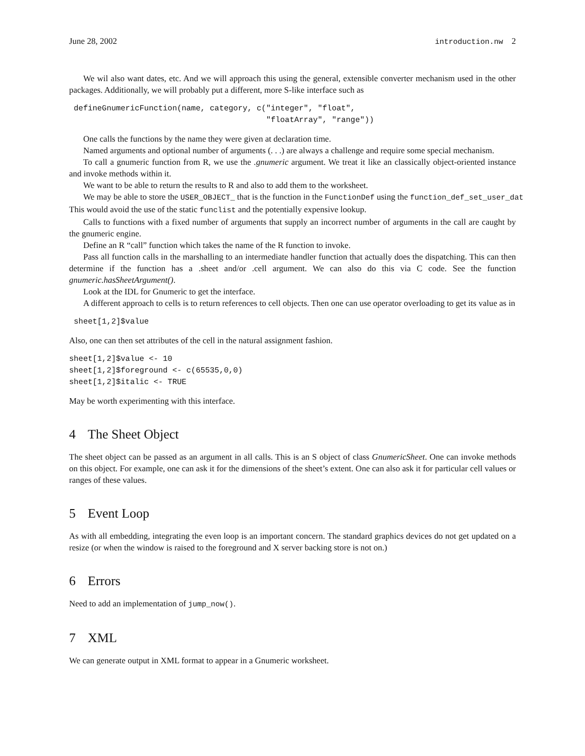June 28, 2002 introduction.nw 2
We wil also want dates, etc. And we will approach this using the general, extensible converter mechanism used in the other packages. Additionally, we will probably put a different, more S-like interface such as
 defineGnumericFunction(name, category, c("integer", "float",
                                          "floatArray", "range"))
One calls the functions by the name they were given at declaration time.
Named arguments and optional number of arguments (. . .) are always a challenge and require some special mechanism.
To call a gnumeric function from R, we use the .gnumeric argument. We treat it like an classically object-oriented instance and invoke methods within it.
We want to be able to return the results to R and also to add them to the worksheet.
We may be able to store the USER_OBJECT_ that is the function in the FunctionDef using the function_def_set_user_dat
This would avoid the use of the static funclist and the potentially expensive lookup.
Calls to functions with a fixed number of arguments that supply an incorrect number of arguments in the call are caught by the gnumeric engine.
Define an R “call” function which takes the name of the R function to invoke.
Pass all function calls in the marshalling to an intermediate handler function that actually does the dispatching. This can then determine if the function has a .sheet and/or .cell argument. We can also do this via C code. See the function gnumeric.hasSheetArgument().
Look at the IDL for Gnumeric to get the interface.
A different approach to cells is to return references to cell objects. Then one can use operator overloading to get its value as in
 sheet[1,2]$value
Also, one can then set attributes of the cell in the natural assignment fashion.
sheet[1,2]$value <- 10
sheet[1,2]$foreground <- c(65535,0,0)
sheet[1,2]$italic <- TRUE
May be worth experimenting with this interface.
4 The Sheet Object
The sheet object can be passed as an argument in all calls. This is an S object of class GnumericSheet. One can invoke methods on this object. For example, one can ask it for the dimensions of the sheet’s extent. One can also ask it for particular cell values or ranges of these values.
5 Event Loop
As with all embedding, integrating the even loop is an important concern. The standard graphics devices do not get updated on a resize (or when the window is raised to the foreground and X server backing store is not on.)
6 Errors
Need to add an implementation of jump_now().
7 XML
We can generate output in XML format to appear in a Gnumeric worksheet.